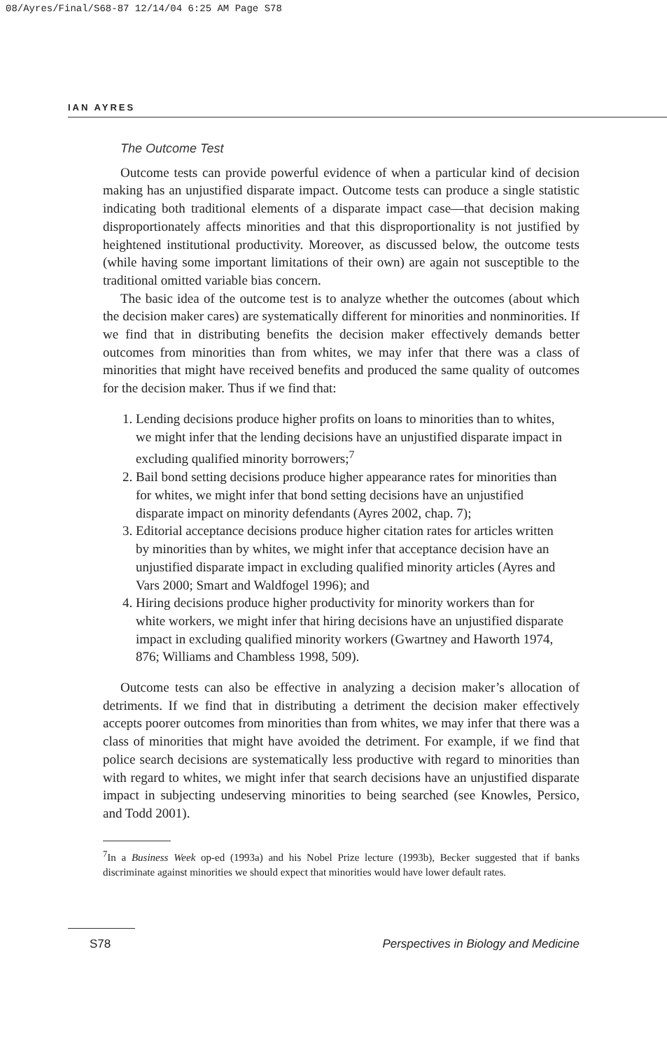08/Ayres/Final/S68-87 12/14/04 6:25 AM Page S78
IAN AYRES
The Outcome Test
Outcome tests can provide powerful evidence of when a particular kind of decision making has an unjustified disparate impact. Outcome tests can produce a single statistic indicating both traditional elements of a disparate impact case—that decision making disproportionately affects minorities and that this disproportionality is not justified by heightened institutional productivity. Moreover, as discussed below, the outcome tests (while having some important limitations of their own) are again not susceptible to the traditional omitted variable bias concern.
The basic idea of the outcome test is to analyze whether the outcomes (about which the decision maker cares) are systematically different for minorities and nonminorities. If we find that in distributing benefits the decision maker effectively demands better outcomes from minorities than from whites, we may infer that there was a class of minorities that might have received benefits and produced the same quality of outcomes for the decision maker. Thus if we find that:
1. Lending decisions produce higher profits on loans to minorities than to whites, we might infer that the lending decisions have an unjustified disparate impact in excluding qualified minority borrowers;<sup>7</sup>
2. Bail bond setting decisions produce higher appearance rates for minorities than for whites, we might infer that bond setting decisions have an unjustified disparate impact on minority defendants (Ayres 2002, chap. 7);
3. Editorial acceptance decisions produce higher citation rates for articles written by minorities than by whites, we might infer that acceptance decision have an unjustified disparate impact in excluding qualified minority articles (Ayres and Vars 2000; Smart and Waldfogel 1996); and
4. Hiring decisions produce higher productivity for minority workers than for white workers, we might infer that hiring decisions have an unjustified disparate impact in excluding qualified minority workers (Gwartney and Haworth 1974, 876; Williams and Chambless 1998, 509).
Outcome tests can also be effective in analyzing a decision maker’s allocation of detriments. If we find that in distributing a detriment the decision maker effectively accepts poorer outcomes from minorities than from whites, we may infer that there was a class of minorities that might have avoided the detriment. For example, if we find that police search decisions are systematically less productive with regard to minorities than with regard to whites, we might infer that search decisions have an unjustified disparate impact in subjecting undeserving minorities to being searched (see Knowles, Persico, and Todd 2001).
<sup>7</sup> In a Business Week op-ed (1993a) and his Nobel Prize lecture (1993b), Becker suggested that if banks discriminate against minorities we should expect that minorities would have lower default rates.
S78 Perspectives in Biology and Medicine